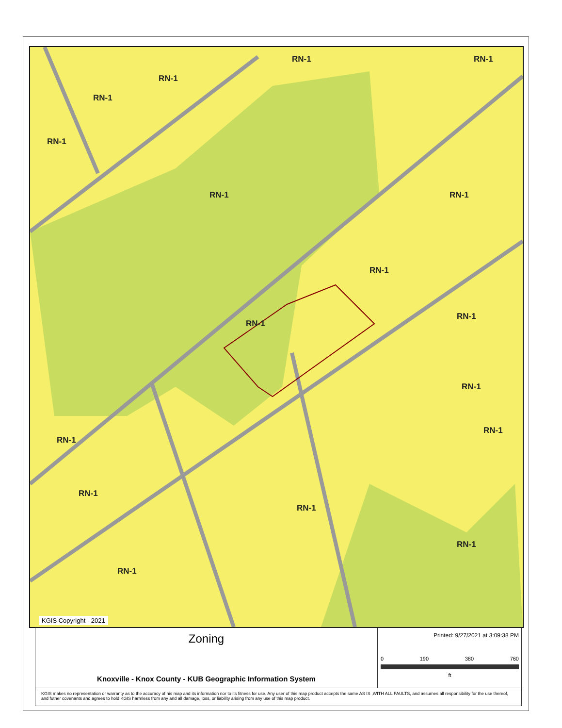RN-1
RN-1
RN-1
RN-1
RN-1
RN-1 RN-1
RN-1
RN-1
RN-1
RN-1
RN-1
RN-1
RN-1
RN-1
RN-1
RN-1
Luwana Rd Cross Valley Rd Atoka Ln Washington Pike Buffat Mill Rd Ellison Rd Alice Bell Rd Fountain Park Blvd Kenilworth Ln Larigo Dr Prosser Rd Shangri-la Dr Haggard Dr
KGIS Copyright - 2021
Zoning
Knoxville - Knox County - KUB Geographic Information System
Printed: 9/27/2021 at 3:09:38 PM
0 190 380 760
ft
KGIS makes no representation or warranty as to the accuracy of his map and its information nor to its fitness for use. Any user of this map product accepts the same AS IS ,WITH ALL FAULTS, and assumes all responsibility for the use thereof, and futher covenants and agrees to hold KGIS harmless from any and all damage, loss, or liability arising from any use of this map product.